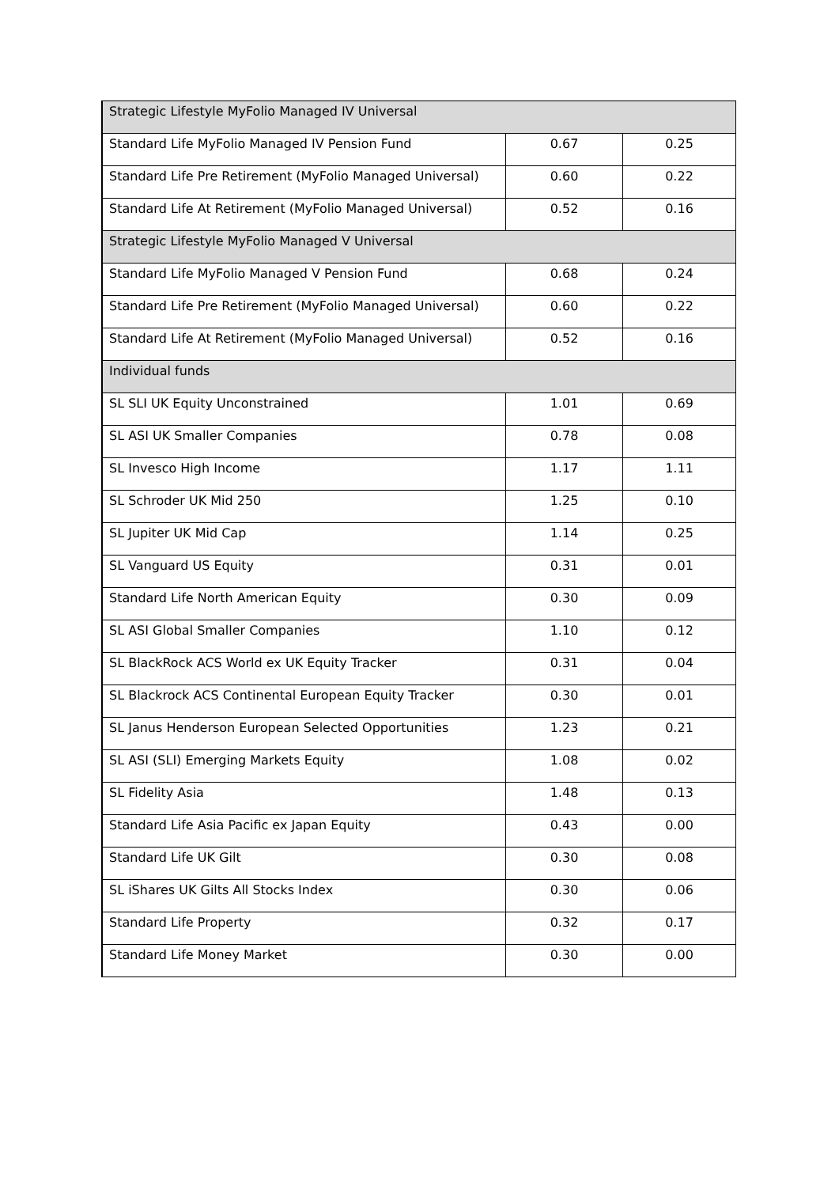| Strategic Lifestyle MyFolio Managed IV Universal | | |
| Standard Life MyFolio Managed IV Pension Fund | 0.67 | 0.25 |
| Standard Life Pre Retirement (MyFolio Managed Universal) | 0.60 | 0.22 |
| Standard Life At Retirement (MyFolio Managed Universal) | 0.52 | 0.16 |
| Strategic Lifestyle MyFolio Managed V Universal | | |
| Standard Life MyFolio Managed V Pension Fund | 0.68 | 0.24 |
| Standard Life Pre Retirement (MyFolio Managed Universal) | 0.60 | 0.22 |
| Standard Life At Retirement (MyFolio Managed Universal) | 0.52 | 0.16 |
| Individual funds | | |
| SL SLI UK Equity Unconstrained | 1.01 | 0.69 |
| SL ASI UK Smaller Companies | 0.78 | 0.08 |
| SL Invesco High Income | 1.17 | 1.11 |
| SL Schroder UK Mid 250 | 1.25 | 0.10 |
| SL Jupiter UK Mid Cap | 1.14 | 0.25 |
| SL Vanguard US Equity | 0.31 | 0.01 |
| Standard Life North American Equity | 0.30 | 0.09 |
| SL ASI Global Smaller Companies | 1.10 | 0.12 |
| SL BlackRock ACS World ex UK Equity Tracker | 0.31 | 0.04 |
| SL Blackrock ACS Continental European Equity Tracker | 0.30 | 0.01 |
| SL Janus Henderson European Selected Opportunities | 1.23 | 0.21 |
| SL ASI (SLI) Emerging Markets Equity | 1.08 | 0.02 |
| SL Fidelity Asia | 1.48 | 0.13 |
| Standard Life Asia Pacific ex Japan Equity | 0.43 | 0.00 |
| Standard Life UK Gilt | 0.30 | 0.08 |
| SL iShares UK Gilts All Stocks Index | 0.30 | 0.06 |
| Standard Life Property | 0.32 | 0.17 |
| Standard Life Money Market | 0.30 | 0.00 |